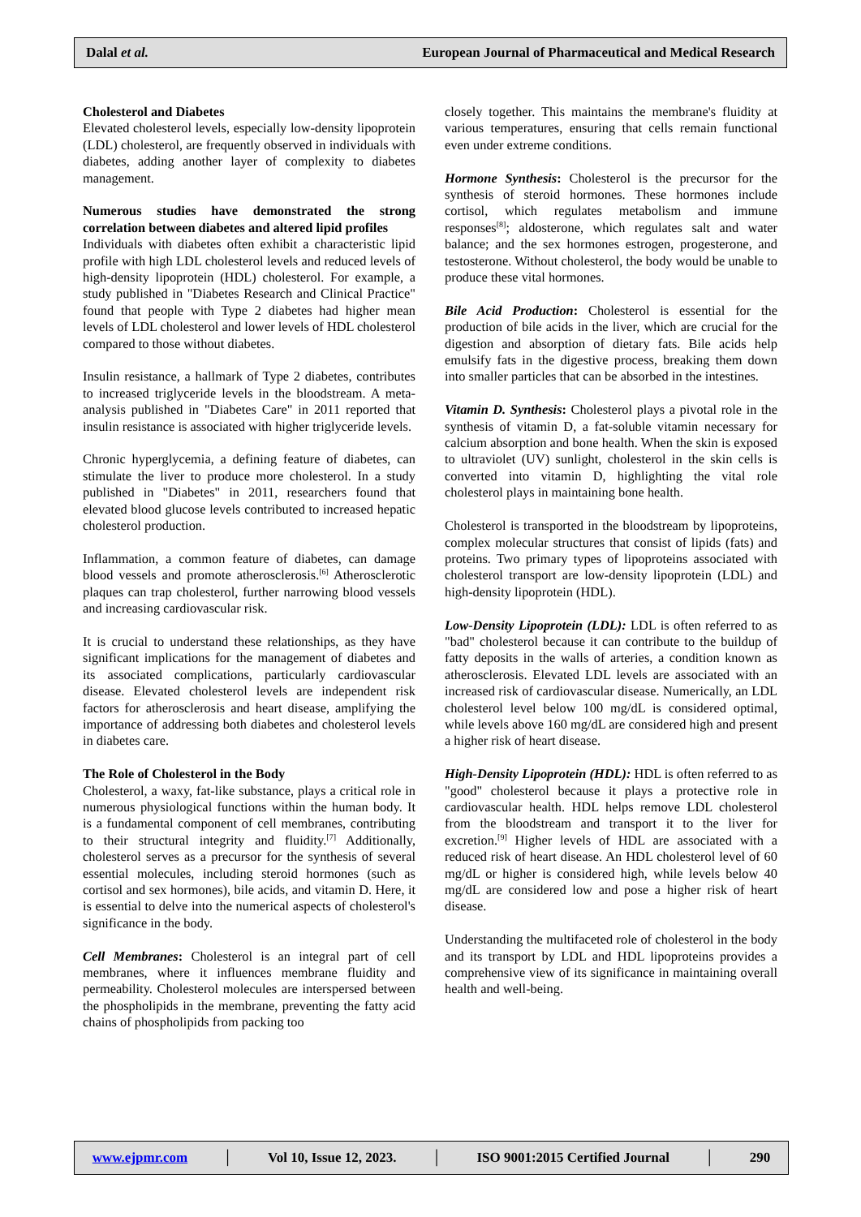Dalal et al. European Journal of Pharmaceutical and Medical Research
Cholesterol and Diabetes
Elevated cholesterol levels, especially low-density lipoprotein (LDL) cholesterol, are frequently observed in individuals with diabetes, adding another layer of complexity to diabetes management.
Numerous studies have demonstrated the strong correlation between diabetes and altered lipid profiles
Individuals with diabetes often exhibit a characteristic lipid profile with high LDL cholesterol levels and reduced levels of high-density lipoprotein (HDL) cholesterol. For example, a study published in "Diabetes Research and Clinical Practice" found that people with Type 2 diabetes had higher mean levels of LDL cholesterol and lower levels of HDL cholesterol compared to those without diabetes.
Insulin resistance, a hallmark of Type 2 diabetes, contributes to increased triglyceride levels in the bloodstream. A meta-analysis published in "Diabetes Care" in 2011 reported that insulin resistance is associated with higher triglyceride levels.
Chronic hyperglycemia, a defining feature of diabetes, can stimulate the liver to produce more cholesterol. In a study published in "Diabetes" in 2011, researchers found that elevated blood glucose levels contributed to increased hepatic cholesterol production.
Inflammation, a common feature of diabetes, can damage blood vessels and promote atherosclerosis.<sup>[6]</sup> Atherosclerotic plaques can trap cholesterol, further narrowing blood vessels and increasing cardiovascular risk.
It is crucial to understand these relationships, as they have significant implications for the management of diabetes and its associated complications, particularly cardiovascular disease. Elevated cholesterol levels are independent risk factors for atherosclerosis and heart disease, amplifying the importance of addressing both diabetes and cholesterol levels in diabetes care.
The Role of Cholesterol in the Body
Cholesterol, a waxy, fat-like substance, plays a critical role in numerous physiological functions within the human body. It is a fundamental component of cell membranes, contributing to their structural integrity and fluidity.<sup>[7]</sup> Additionally, cholesterol serves as a precursor for the synthesis of several essential molecules, including steroid hormones (such as cortisol and sex hormones), bile acids, and vitamin D. Here, it is essential to delve into the numerical aspects of cholesterol's significance in the body.
Cell Membranes: Cholesterol is an integral part of cell membranes, where it influences membrane fluidity and permeability. Cholesterol molecules are interspersed between the phospholipids in the membrane, preventing the fatty acid chains of phospholipids from packing too
closely together. This maintains the membrane's fluidity at various temperatures, ensuring that cells remain functional even under extreme conditions.
Hormone Synthesis: Cholesterol is the precursor for the synthesis of steroid hormones. These hormones include cortisol, which regulates metabolism and immune responses<sup>[8]</sup>; aldosterone, which regulates salt and water balance; and the sex hormones estrogen, progesterone, and testosterone. Without cholesterol, the body would be unable to produce these vital hormones.
Bile Acid Production: Cholesterol is essential for the production of bile acids in the liver, which are crucial for the digestion and absorption of dietary fats. Bile acids help emulsify fats in the digestive process, breaking them down into smaller particles that can be absorbed in the intestines.
Vitamin D. Synthesis: Cholesterol plays a pivotal role in the synthesis of vitamin D, a fat-soluble vitamin necessary for calcium absorption and bone health. When the skin is exposed to ultraviolet (UV) sunlight, cholesterol in the skin cells is converted into vitamin D, highlighting the vital role cholesterol plays in maintaining bone health.
Cholesterol is transported in the bloodstream by lipoproteins, complex molecular structures that consist of lipids (fats) and proteins. Two primary types of lipoproteins associated with cholesterol transport are low-density lipoprotein (LDL) and high-density lipoprotein (HDL).
Low-Density Lipoprotein (LDL): LDL is often referred to as "bad" cholesterol because it can contribute to the buildup of fatty deposits in the walls of arteries, a condition known as atherosclerosis. Elevated LDL levels are associated with an increased risk of cardiovascular disease. Numerically, an LDL cholesterol level below 100 mg/dL is considered optimal, while levels above 160 mg/dL are considered high and present a higher risk of heart disease.
High-Density Lipoprotein (HDL): HDL is often referred to as "good" cholesterol because it plays a protective role in cardiovascular health. HDL helps remove LDL cholesterol from the bloodstream and transport it to the liver for excretion.<sup>[9]</sup> Higher levels of HDL are associated with a reduced risk of heart disease. An HDL cholesterol level of 60 mg/dL or higher is considered high, while levels below 40 mg/dL are considered low and pose a higher risk of heart disease.
Understanding the multifaceted role of cholesterol in the body and its transport by LDL and HDL lipoproteins provides a comprehensive view of its significance in maintaining overall health and well-being.
www.ejpmr.com │ Vol 10, Issue 12, 2023. │ ISO 9001:2015 Certified Journal │ 290